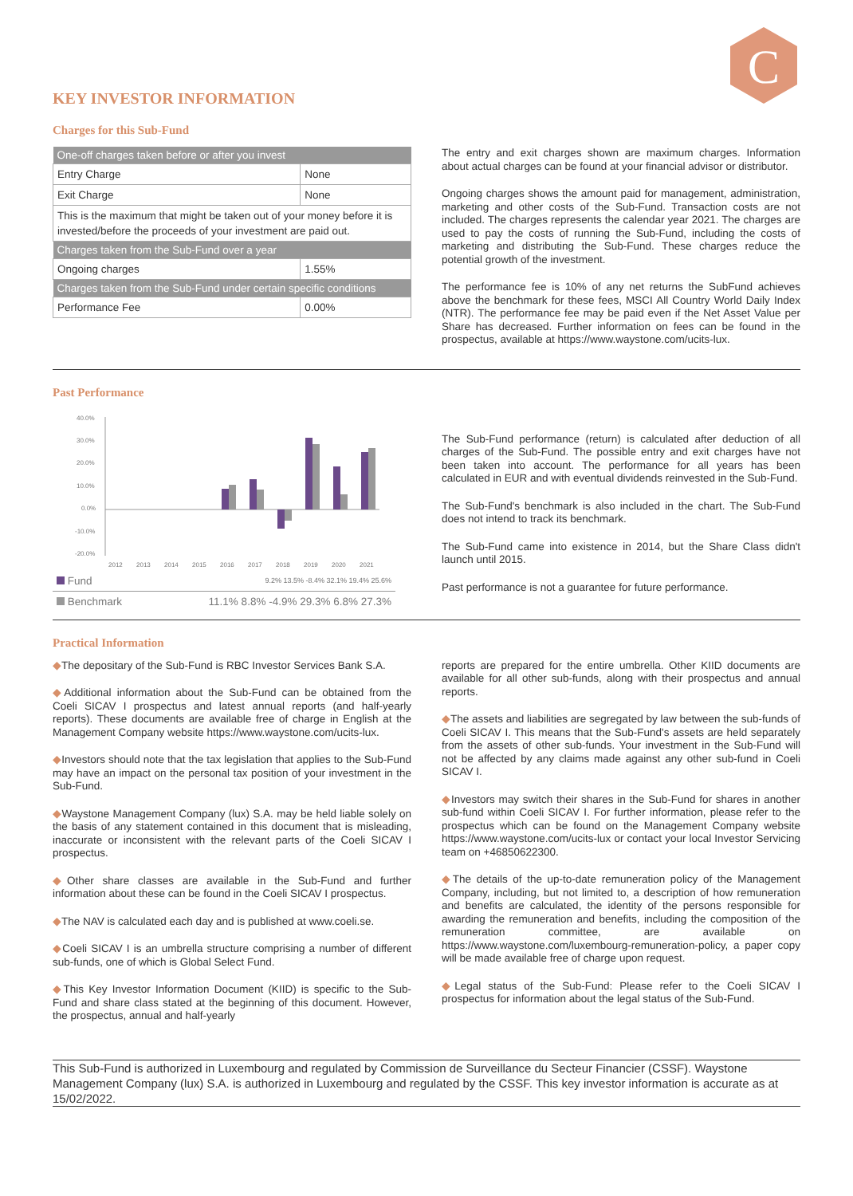C
KEY INVESTOR INFORMATION
Charges for this Sub-Fund
| One-off charges taken before or after you invest | |
| --- | --- |
| Entry Charge | None |
| Exit Charge | None |
| This is the maximum that might be taken out of your money before it is invested/before the proceeds of your investment are paid out. | |
| Charges taken from the Sub-Fund over a year | |
| Ongoing charges | 1.55% |
| Charges taken from the Sub-Fund under certain specific conditions | |
| Performance Fee | 0.00% |
The entry and exit charges shown are maximum charges. Information about actual charges can be found at your financial advisor or distributor.
Ongoing charges shows the amount paid for management, administration, marketing and other costs of the Sub-Fund. Transaction costs are not included. The charges represents the calendar year 2021. The charges are used to pay the costs of running the Sub-Fund, including the costs of marketing and distributing the Sub-Fund. These charges reduce the potential growth of the investment.
The performance fee is 10% of any net returns the SubFund achieves above the benchmark for these fees, MSCI All Country World Daily Index (NTR). The performance fee may be paid even if the Net Asset Value per Share has decreased. Further information on fees can be found in the prospectus, available at https://www.waystone.com/ucits-lux.
Past Performance
40.0%
30.0%
20.0%
10.0%
0.0%
-10.0%
-20.0%
2012
2013
2014
2015
2016
2017
2018
2019
2020
2021
| Fund | 9.2% 13.5% -8.4% 32.1% 19.4% 25.6% |
| Benchmark | 11.1% 8.8% -4.9% 29.3% 6.8% 27.3% |
The Sub-Fund performance (return) is calculated after deduction of all charges of the Sub-Fund. The possible entry and exit charges have not been taken into account. The performance for all years has been calculated in EUR and with eventual dividends reinvested in the Sub-Fund.
The Sub-Fund's benchmark is also included in the chart. The Sub-Fund does not intend to track its benchmark.
The Sub-Fund came into existence in 2014, but the Share Class didn't launch until 2015.
Past performance is not a guarantee for future performance.
Practical Information
◆The depositary of the Sub-Fund is RBC Investor Services Bank S.A.
◆Additional information about the Sub-Fund can be obtained from the Coeli SICAV I prospectus and latest annual reports (and half-yearly reports). These documents are available free of charge in English at the Management Company website https://www.waystone.com/ucits-lux.
◆Investors should note that the tax legislation that applies to the Sub-Fund may have an impact on the personal tax position of your investment in the Sub-Fund.
◆Waystone Management Company (lux) S.A. may be held liable solely on the basis of any statement contained in this document that is misleading, inaccurate or inconsistent with the relevant parts of the Coeli SICAV I prospectus.
◆Other share classes are available in the Sub-Fund and further information about these can be found in the Coeli SICAV I prospectus.
◆The NAV is calculated each day and is published at www.coeli.se.
◆Coeli SICAV I is an umbrella structure comprising a number of different sub-funds, one of which is Global Select Fund.
◆This Key Investor Information Document (KIID) is specific to the Sub-Fund and share class stated at the beginning of this document. However, the prospectus, annual and half-yearly
reports are prepared for the entire umbrella. Other KIID documents are available for all other sub-funds, along with their prospectus and annual reports.
◆The assets and liabilities are segregated by law between the sub-funds of Coeli SICAV I. This means that the Sub-Fund's assets are held separately from the assets of other sub-funds. Your investment in the Sub-Fund will not be affected by any claims made against any other sub-fund in Coeli SICAV I.
◆Investors may switch their shares in the Sub-Fund for shares in another sub-fund within Coeli SICAV I. For further information, please refer to the prospectus which can be found on the Management Company website https://www.waystone.com/ucits-lux or contact your local Investor Servicing team on +46850622300.
◆The details of the up-to-date remuneration policy of the Management Company, including, but not limited to, a description of how remuneration and benefits are calculated, the identity of the persons responsible for awarding the remuneration and benefits, including the composition of the remuneration committee, are available on https://www.waystone.com/luxembourg-remuneration-policy, a paper copy will be made available free of charge upon request.
◆Legal status of the Sub-Fund: Please refer to the Coeli SICAV I prospectus for information about the legal status of the Sub-Fund.
This Sub-Fund is authorized in Luxembourg and regulated by Commission de Surveillance du Secteur Financier (CSSF). Waystone Management Company (lux) S.A. is authorized in Luxembourg and regulated by the CSSF. This key investor information is accurate as at 15/02/2022.